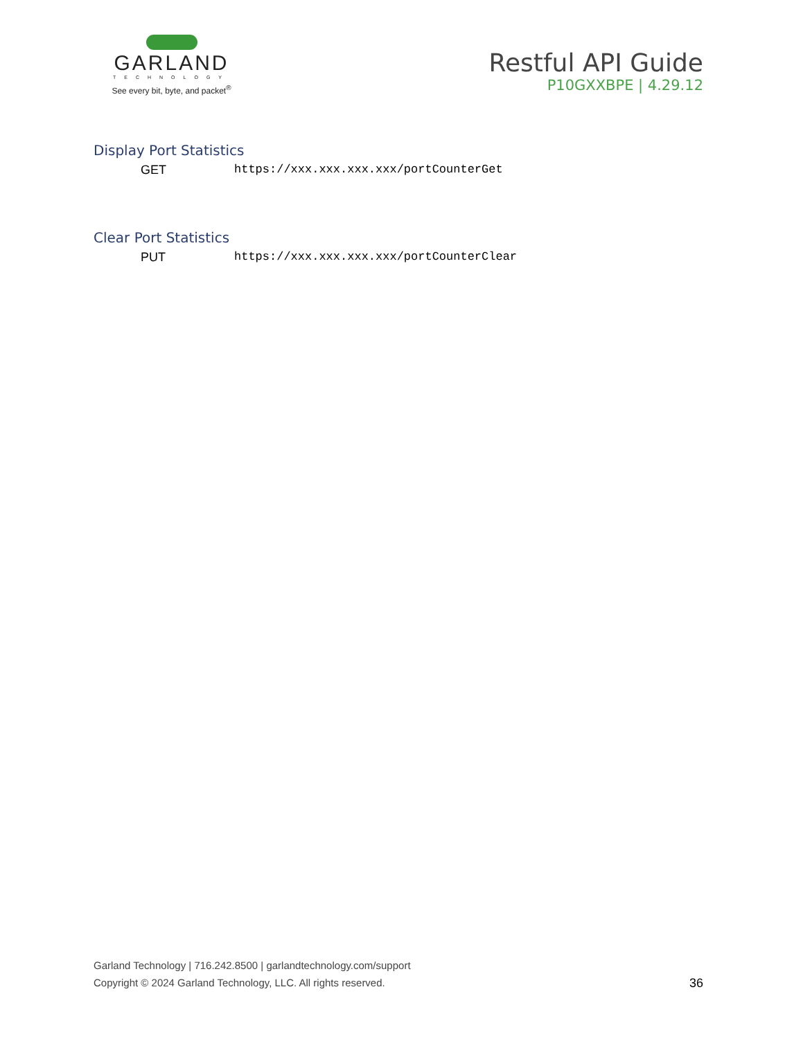GARLAND
TECHNOLOGY
See every bit, byte, and packet<sup>®</sup>
Restful API Guide
P10GXXBPE | 4.29.12
Display Port Statistics
GET https://xxx.xxx.xxx.xxx/portCounterGet
Clear Port Statistics
PUT https://xxx.xxx.xxx.xxx/portCounterClear
Garland Technology | 716.242.8500 | garlandtechnology.com/support
Copyright © 2024 Garland Technology, LLC. All rights reserved.
36